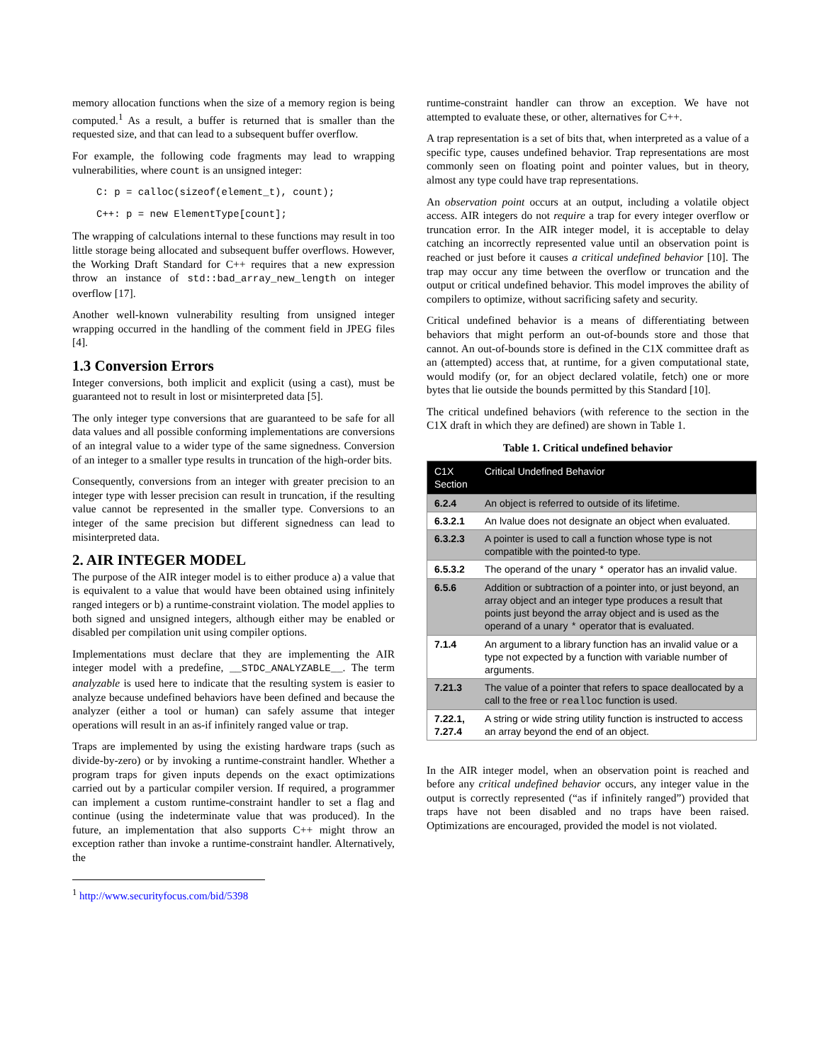memory allocation functions when the size of a memory region is being computed.<sup>1</sup> As a result, a buffer is returned that is smaller than the requested size, and that can lead to a subsequent buffer overflow.
For example, the following code fragments may lead to wrapping vulnerabilities, where count is an unsigned integer:
C: p = calloc(sizeof(element_t), count);
C++: p = new ElementType[count];
The wrapping of calculations internal to these functions may result in too little storage being allocated and subsequent buffer overflows. However, the Working Draft Standard for C++ requires that a new expression throw an instance of std::bad_array_new_length on integer overflow [17].
Another well-known vulnerability resulting from unsigned integer wrapping occurred in the handling of the comment field in JPEG files [4].
1.3 Conversion Errors
Integer conversions, both implicit and explicit (using a cast), must be guaranteed not to result in lost or misinterpreted data [5].
The only integer type conversions that are guaranteed to be safe for all data values and all possible conforming implementations are conversions of an integral value to a wider type of the same signedness. Conversion of an integer to a smaller type results in truncation of the high-order bits.
Consequently, conversions from an integer with greater precision to an integer type with lesser precision can result in truncation, if the resulting value cannot be represented in the smaller type. Conversions to an integer of the same precision but different signedness can lead to misinterpreted data.
2. AIR INTEGER MODEL
The purpose of the AIR integer model is to either produce a) a value that is equivalent to a value that would have been obtained using infinitely ranged integers or b) a runtime-constraint violation. The model applies to both signed and unsigned integers, although either may be enabled or disabled per compilation unit using compiler options.
Implementations must declare that they are implementing the AIR integer model with a predefine, __STDC_ANALYZABLE__. The term analyzable is used here to indicate that the resulting system is easier to analyze because undefined behaviors have been defined and because the analyzer (either a tool or human) can safely assume that integer operations will result in an as-if infinitely ranged value or trap.
Traps are implemented by using the existing hardware traps (such as divide-by-zero) or by invoking a runtime-constraint handler. Whether a program traps for given inputs depends on the exact optimizations carried out by a particular compiler version. If required, a programmer can implement a custom runtime-constraint handler to set a flag and continue (using the indeterminate value that was produced). In the future, an implementation that also supports C++ might throw an exception rather than invoke a runtime-constraint handler. Alternatively, the
runtime-constraint handler can throw an exception. We have not attempted to evaluate these, or other, alternatives for C++.
A trap representation is a set of bits that, when interpreted as a value of a specific type, causes undefined behavior. Trap representations are most commonly seen on floating point and pointer values, but in theory, almost any type could have trap representations.
An observation point occurs at an output, including a volatile object access. AIR integers do not require a trap for every integer overflow or truncation error. In the AIR integer model, it is acceptable to delay catching an incorrectly represented value until an observation point is reached or just before it causes a critical undefined behavior [10]. The trap may occur any time between the overflow or truncation and the output or critical undefined behavior. This model improves the ability of compilers to optimize, without sacrificing safety and security.
Critical undefined behavior is a means of differentiating between behaviors that might perform an out-of-bounds store and those that cannot. An out-of-bounds store is defined in the C1X committee draft as an (attempted) access that, at runtime, for a given computational state, would modify (or, for an object declared volatile, fetch) one or more bytes that lie outside the bounds permitted by this Standard [10].
The critical undefined behaviors (with reference to the section in the C1X draft in which they are defined) are shown in Table 1.
Table 1. Critical undefined behavior
| C1X Section | Critical Undefined Behavior |
| --- | --- |
| 6.2.4 | An object is referred to outside of its lifetime. |
| 6.3.2.1 | An lvalue does not designate an object when evaluated. |
| 6.3.2.3 | A pointer is used to call a function whose type is not compatible with the pointed-to type. |
| 6.5.3.2 | The operand of the unary * operator has an invalid value. |
| 6.5.6 | Addition or subtraction of a pointer into, or just beyond, an array object and an integer type produces a result that points just beyond the array object and is used as the operand of a unary * operator that is evaluated. |
| 7.1.4 | An argument to a library function has an invalid value or a type not expected by a function with variable number of arguments. |
| 7.21.3 | The value of a pointer that refers to space deallocated by a call to the free or realloc function is used. |
| 7.22.1, 7.27.4 | A string or wide string utility function is instructed to access an array beyond the end of an object. |
In the AIR integer model, when an observation point is reached and before any critical undefined behavior occurs, any integer value in the output is correctly represented (“as if infinitely ranged”) provided that traps have not been disabled and no traps have been raised. Optimizations are encouraged, provided the model is not violated.
<sup>1</sup> http://www.securityfocus.com/bid/5398